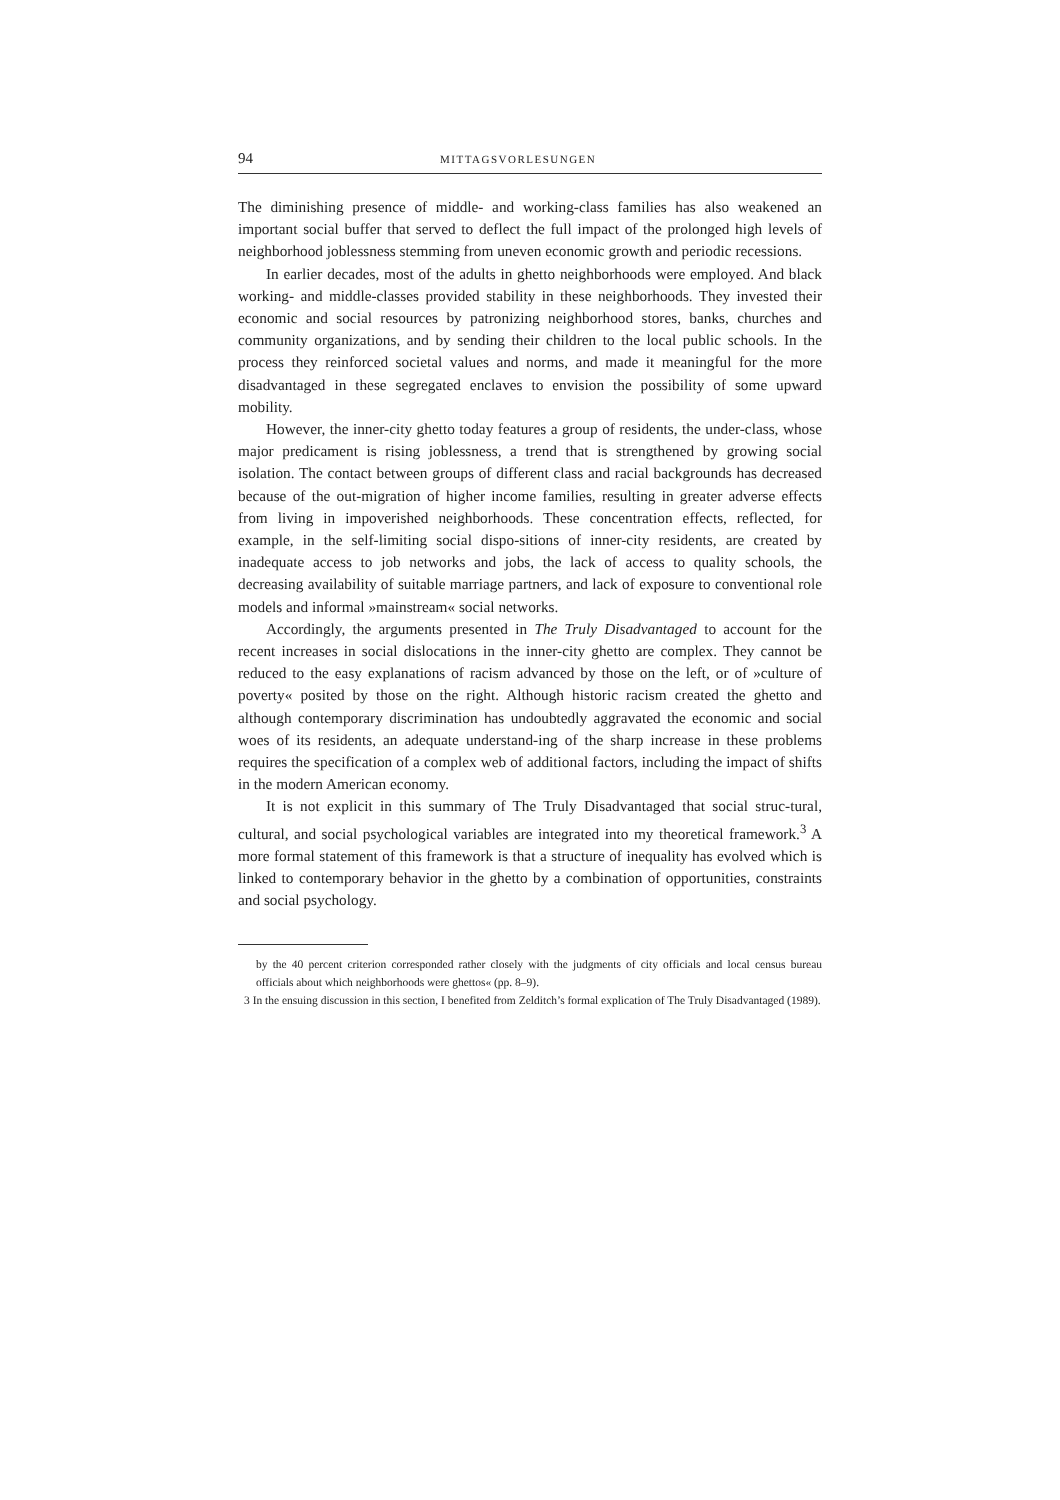94 MITTAGSVORLESUNGEN
The diminishing presence of middle- and working-class families has also weakened an important social buffer that served to deflect the full impact of the prolonged high levels of neighborhood joblessness stemming from uneven economic growth and periodic recessions.
In earlier decades, most of the adults in ghetto neighborhoods were employed. And black working- and middle-classes provided stability in these neighborhoods. They invested their economic and social resources by patronizing neighborhood stores, banks, churches and community organizations, and by sending their children to the local public schools. In the process they reinforced societal values and norms, and made it meaningful for the more disadvantaged in these segregated enclaves to envision the possibility of some upward mobility.
However, the inner-city ghetto today features a group of residents, the under-class, whose major predicament is rising joblessness, a trend that is strengthened by growing social isolation. The contact between groups of different class and racial backgrounds has decreased because of the out-migration of higher income families, resulting in greater adverse effects from living in impoverished neighborhoods. These concentration effects, reflected, for example, in the self-limiting social dispo-sitions of inner-city residents, are created by inadequate access to job networks and jobs, the lack of access to quality schools, the decreasing availability of suitable marriage partners, and lack of exposure to conventional role models and informal »mainstream« social networks.
Accordingly, the arguments presented in The Truly Disadvantaged to account for the recent increases in social dislocations in the inner-city ghetto are complex. They cannot be reduced to the easy explanations of racism advanced by those on the left, or of »culture of poverty« posited by those on the right. Although historic racism created the ghetto and although contemporary discrimination has undoubtedly aggravated the economic and social woes of its residents, an adequate understand-ing of the sharp increase in these problems requires the specification of a complex web of additional factors, including the impact of shifts in the modern American economy.
It is not explicit in this summary of The Truly Disadvantaged that social struc-tural, cultural, and social psychological variables are integrated into my theoretical framework.<sup>3</sup> A more formal statement of this framework is that a structure of inequality has evolved which is linked to contemporary behavior in the ghetto by a combination of opportunities, constraints and social psychology.
by the 40 percent criterion corresponded rather closely with the judgments of city officials and local census bureau officials about which neighborhoods were ghettos« (pp. 8–9).
3 In the ensuing discussion in this section, I benefited from Zelditch’s formal explication of The Truly Disadvantaged (1989).